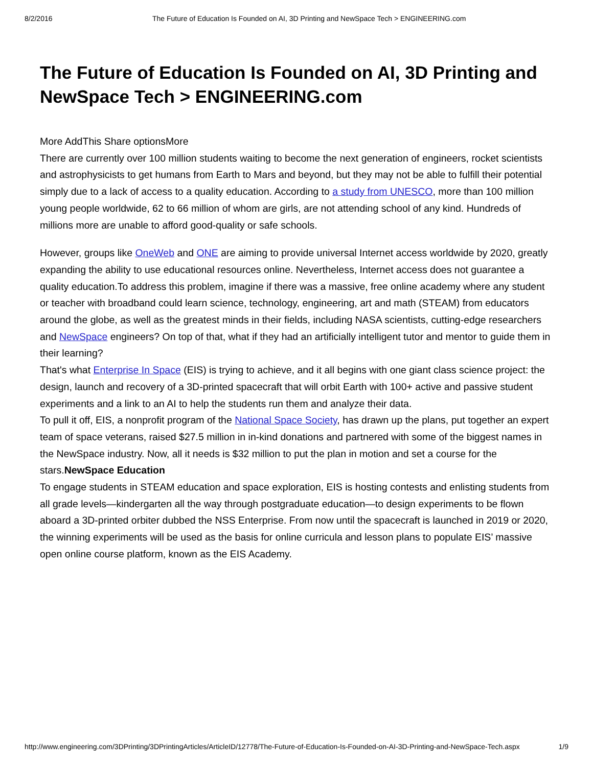8/2/2016 The Future of Education Is Founded on AI, 3D Printing and NewSpace Tech > ENGINEERING.com
The Future of Education Is Founded on AI, 3D Printing and NewSpace Tech > ENGINEERING.com
More AddThis Share optionsMore
There are currently over 100 million students waiting to become the next generation of engineers, rocket scientists and astrophysicists to get humans from Earth to Mars and beyond, but they may not be able to fulfill their potential simply due to a lack of access to a quality education. According to a study from UNESCO, more than 100 million young people worldwide, 62 to 66 million of whom are girls, are not attending school of any kind. Hundreds of millions more are unable to afford good-quality or safe schools.
However, groups like OneWeb and ONE are aiming to provide universal Internet access worldwide by 2020, greatly expanding the ability to use educational resources online. Nevertheless, Internet access does not guarantee a quality education.To address this problem, imagine if there was a massive, free online academy where any student or teacher with broadband could learn science, technology, engineering, art and math (STEAM) from educators around the globe, as well as the greatest minds in their fields, including NASA scientists, cutting-edge researchers and NewSpace engineers? On top of that, what if they had an artificially intelligent tutor and mentor to guide them in their learning?
That's what Enterprise In Space (EIS) is trying to achieve, and it all begins with one giant class science project: the design, launch and recovery of a 3D-printed spacecraft that will orbit Earth with 100+ active and passive student experiments and a link to an AI to help the students run them and analyze their data.
To pull it off, EIS, a nonprofit program of the National Space Society, has drawn up the plans, put together an expert team of space veterans, raised $27.5 million in in-kind donations and partnered with some of the biggest names in the NewSpace industry. Now, all it needs is $32 million to put the plan in motion and set a course for the stars.NewSpace Education
To engage students in STEAM education and space exploration, EIS is hosting contests and enlisting students from all grade levels—kindergarten all the way through postgraduate education—to design experiments to be flown aboard a 3D-printed orbiter dubbed the NSS Enterprise. From now until the spacecraft is launched in 2019 or 2020, the winning experiments will be used as the basis for online curricula and lesson plans to populate EIS’ massive open online course platform, known as the EIS Academy.
http://www.engineering.com/3DPrinting/3DPrintingArticles/ArticleID/12778/The-Future-of-Education-Is-Founded-on-AI-3D-Printing-and-NewSpace-Tech.aspx 1/9